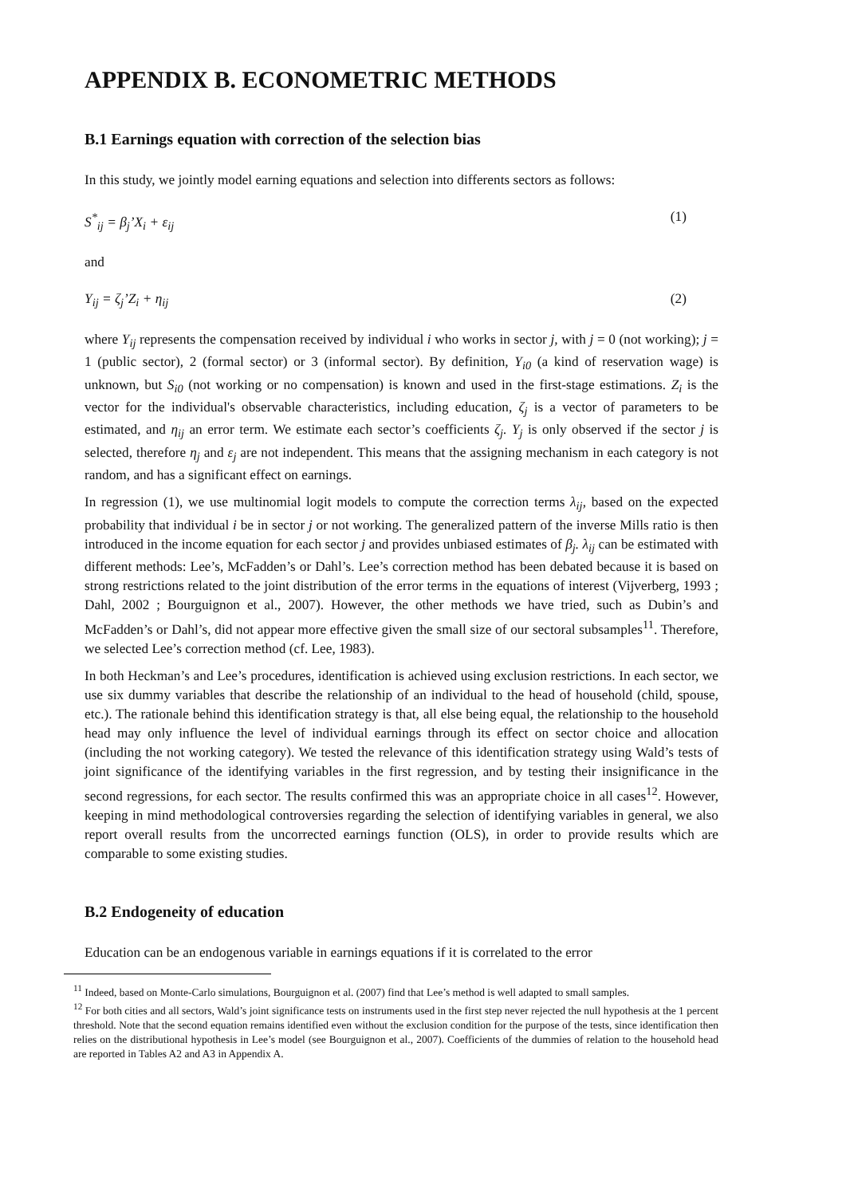APPENDIX B. ECONOMETRIC METHODS
B.1 Earnings equation with correction of the selection bias
In this study, we jointly model earning equations and selection into differents sectors as follows:
S<sup>*</sup><sub>ij</sub> = β<sub>j</sub>’X<sub>i</sub> + ε<sub>ij</sub> (1)
and
Y<sub>ij</sub> = ζ<sub>j</sub>’Z<sub>i</sub> + η<sub>ij</sub> (2)
where Y<sub>ij</sub> represents the compensation received by individual i who works in sector j, with j = 0 (not working); j = 1 (public sector), 2 (formal sector) or 3 (informal sector). By definition, Y<sub>i0</sub> (a kind of reservation wage) is unknown, but S<sub>i0</sub> (not working or no compensation) is known and used in the first-stage estimations. Z<sub>i</sub> is the vector for the individual's observable characteristics, including education, ζ<sub>j</sub> is a vector of parameters to be estimated, and η<sub>ij</sub> an error term. We estimate each sector’s coefficients ζ<sub>j</sub>. Y<sub>j</sub> is only observed if the sector j is selected, therefore η<sub>j</sub> and ε<sub>j</sub> are not independent. This means that the assigning mechanism in each category is not random, and has a significant effect on earnings.
In regression (1), we use multinomial logit models to compute the correction terms λ<sub>ij</sub>, based on the expected probability that individual i be in sector j or not working. The generalized pattern of the inverse Mills ratio is then introduced in the income equation for each sector j and provides unbiased estimates of β<sub>j</sub>. λ<sub>ij</sub> can be estimated with different methods: Lee’s, McFadden’s or Dahl’s. Lee’s correction method has been debated because it is based on strong restrictions related to the joint distribution of the error terms in the equations of interest (Vijverberg, 1993 ; Dahl, 2002 ; Bourguignon et al., 2007). However, the other methods we have tried, such as Dubin’s and McFadden’s or Dahl’s, did not appear more effective given the small size of our sectoral subsamples<sup>11</sup>. Therefore, we selected Lee’s correction method (cf. Lee, 1983).
In both Heckman’s and Lee’s procedures, identification is achieved using exclusion restrictions. In each sector, we use six dummy variables that describe the relationship of an individual to the head of household (child, spouse, etc.). The rationale behind this identification strategy is that, all else being equal, the relationship to the household head may only influence the level of individual earnings through its effect on sector choice and allocation (including the not working category). We tested the relevance of this identification strategy using Wald’s tests of joint significance of the identifying variables in the first regression, and by testing their insignificance in the second regressions, for each sector. The results confirmed this was an appropriate choice in all cases<sup>12</sup>. However, keeping in mind methodological controversies regarding the selection of identifying variables in general, we also report overall results from the uncorrected earnings function (OLS), in order to provide results which are comparable to some existing studies.
B.2 Endogeneity of education
Education can be an endogenous variable in earnings equations if it is correlated to the error
<sup>11</sup> Indeed, based on Monte-Carlo simulations, Bourguignon et al. (2007) find that Lee’s method is well adapted to small samples.
<sup>12</sup> For both cities and all sectors, Wald’s joint significance tests on instruments used in the first step never rejected the null hypothesis at the 1 percent threshold. Note that the second equation remains identified even without the exclusion condition for the purpose of the tests, since identification then relies on the distributional hypothesis in Lee’s model (see Bourguignon et al., 2007). Coefficients of the dummies of relation to the household head are reported in Tables A2 and A3 in Appendix A.